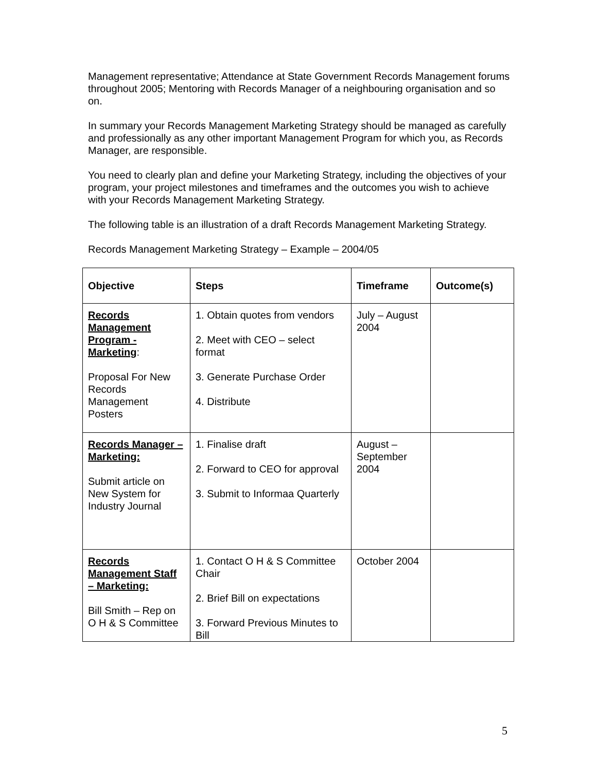Management representative; Attendance at State Government Records Management forums throughout 2005; Mentoring with Records Manager of a neighbouring organisation and so on.
In summary your Records Management Marketing Strategy should be managed as carefully and professionally as any other important Management Program for which you, as Records Manager, are responsible.
You need to clearly plan and define your Marketing Strategy, including the objectives of your program, your project milestones and timeframes and the outcomes you wish to achieve with your Records Management Marketing Strategy.
The following table is an illustration of a draft Records Management Marketing Strategy.
Records Management Marketing Strategy – Example – 2004/05
| Objective | Steps | Timeframe | Outcome(s) |
| --- | --- | --- | --- |
| Records Management Program - Marketing : Proposal For New Records Management Posters | 1. Obtain quotes from vendors 2. Meet with CEO – select format 3. Generate Purchase Order 4. Distribute | July – August 2004 | |
| Records Manager – Marketing: Submit article on New System for Industry Journal | 1. Finalise draft 2. Forward to CEO for approval 3. Submit to Informaa Quarterly | August – September 2004 | |
| Records Management Staff – Marketing: Bill Smith – Rep on O H & S Committee | 1. Contact O H & S Committee Chair 2. Brief Bill on expectations 3. Forward Previous Minutes to Bill | October 2004 | |
5